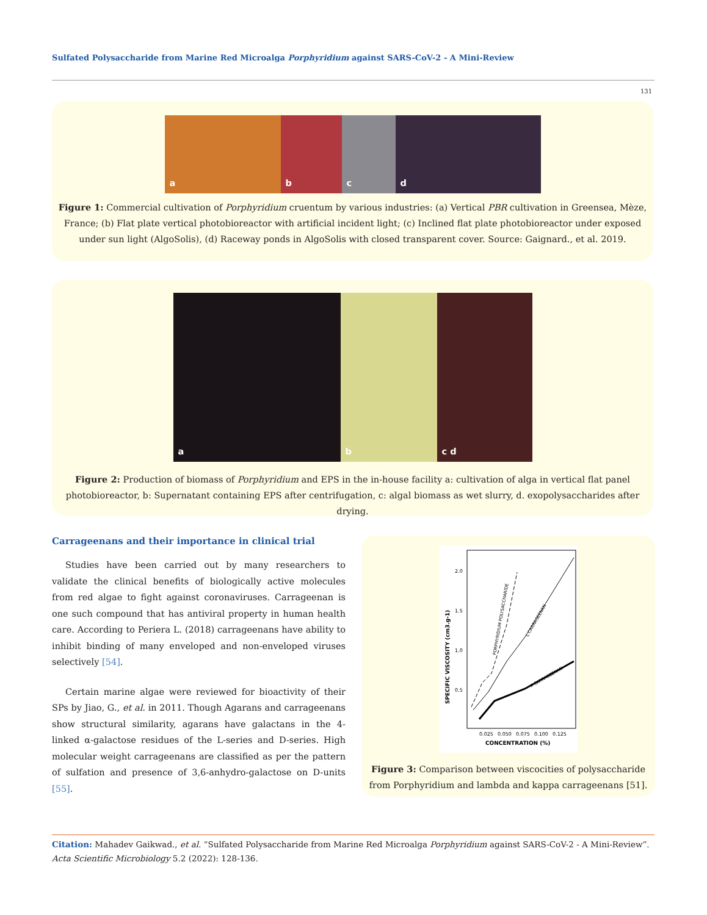Sulfated Polysaccharide from Marine Red Microalga Porphyridium against SARS-CoV-2 - A Mini-Review
131
a b c d
Figure 1: Commercial cultivation of Porphyridium cruentum by various industries: (a) Vertical PBR cultivation in Greensea, Mèze, France; (b) Flat plate vertical photobioreactor with artificial incident light; (c) Inclined flat plate photobioreactor under exposed under sun light (AlgoSolis), (d) Raceway ponds in AlgoSolis with closed transparent cover. Source: Gaignard., et al. 2019.
a b c d
Figure 2: Production of biomass of Porphyridium and EPS in the in-house facility a: cultivation of alga in vertical flat panel photobioreactor, b: Supernatant containing EPS after centrifugation, c: algal biomass as wet slurry, d. exopolysaccharides after drying.
Carrageenans and their importance in clinical trial
Studies have been carried out by many researchers to validate the clinical benefits of biologically active molecules from red algae to fight against coronaviruses. Carrageenan is one such compound that has antiviral property in human health care. According to Periera L. (2018) carrageenans have ability to inhibit binding of many enveloped and non-enveloped viruses selectively [54].
Certain marine algae were reviewed for bioactivity of their SPs by Jiao, G., et al. in 2011. Though Agarans and carrageenans show structural similarity, agarans have galactans in the 4-linked α-galactose residues of the L-series and D-series. High molecular weight carrageenans are classified as per the pattern of sulfation and presence of 3,6-anhydro-galactose on D-units [55].
2.0
1.5
1.0
0.5
0.025
0.050
0.075
0.100
0.125
CONCENTRATION (%)
SPECIFIC VISCOSITY (cm3.g-1)
PORPHYRIDIUM POLYSACCHARIDE
L CARRAGEENAN
K CARRAGEENAN
Figure 3: Comparison between viscocities of polysaccharide from Porphyridium and lambda and kappa carrageenans [51].
Citation: Mahadev Gaikwad., et al. “Sulfated Polysaccharide from Marine Red Microalga Porphyridium against SARS-CoV-2 - A Mini-Review”. Acta Scientific Microbiology 5.2 (2022): 128-136.